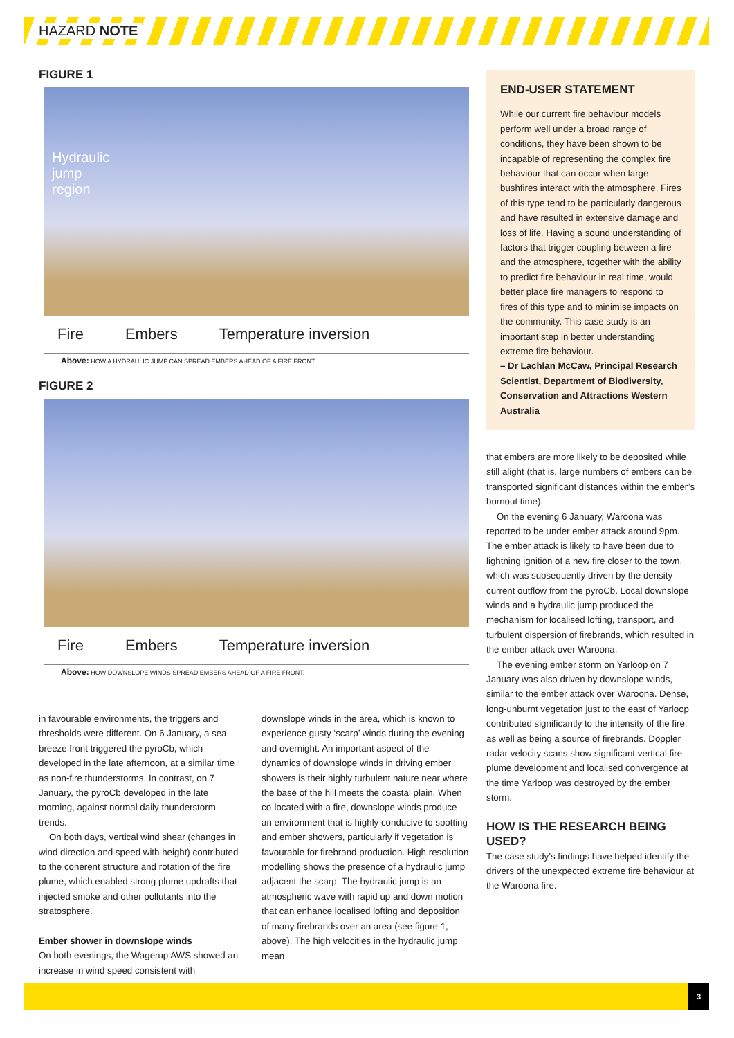HAZARD NOTE
FIGURE 1
Hydraulic
jump
region
Fire Embers Temperature inversion
Above: HOW A HYDRAULIC JUMP CAN SPREAD EMBERS AHEAD OF A FIRE FRONT.
FIGURE 2
Fire Embers Temperature inversion
Above: HOW DOWNSLOPE WINDS SPREAD EMBERS AHEAD OF A FIRE FRONT.
in favourable environments, the triggers and thresholds were different. On 6 January, a sea breeze front triggered the pyroCb, which developed in the late afternoon, at a similar time as non-fire thunderstorms. In contrast, on 7 January, the pyroCb developed in the late morning, against normal daily thunderstorm trends.
On both days, vertical wind shear (changes in wind direction and speed with height) contributed to the coherent structure and rotation of the fire plume, which enabled strong plume updrafts that injected smoke and other pollutants into the stratosphere.
Ember shower in downslope winds
On both evenings, the Wagerup AWS showed an increase in wind speed consistent with
downslope winds in the area, which is known to experience gusty ‘scarp’ winds during the evening and overnight. An important aspect of the dynamics of downslope winds in driving ember showers is their highly turbulent nature near where the base of the hill meets the coastal plain. When co-located with a fire, downslope winds produce an environment that is highly conducive to spotting and ember showers, particularly if vegetation is favourable for firebrand production. High resolution modelling shows the presence of a hydraulic jump adjacent the scarp. The hydraulic jump is an atmospheric wave with rapid up and down motion that can enhance localised lofting and deposition of many firebrands over an area (see figure 1, above). The high velocities in the hydraulic jump mean
END-USER STATEMENT
While our current fire behaviour models perform well under a broad range of conditions, they have been shown to be incapable of representing the complex fire behaviour that can occur when large bushfires interact with the atmosphere. Fires of this type tend to be particularly dangerous and have resulted in extensive damage and loss of life. Having a sound understanding of factors that trigger coupling between a fire and the atmosphere, together with the ability to predict fire behaviour in real time, would better place fire managers to respond to fires of this type and to minimise impacts on the community. This case study is an important step in better understanding extreme fire behaviour.
– Dr Lachlan McCaw, Principal Research Scientist, Department of Biodiversity, Conservation and Attractions Western Australia
that embers are more likely to be deposited while still alight (that is, large numbers of embers can be transported significant distances within the ember’s burnout time).
On the evening 6 January, Waroona was reported to be under ember attack around 9pm. The ember attack is likely to have been due to lightning ignition of a new fire closer to the town, which was subsequently driven by the density current outflow from the pyroCb. Local downslope winds and a hydraulic jump produced the mechanism for localised lofting, transport, and turbulent dispersion of firebrands, which resulted in the ember attack over Waroona.
The evening ember storm on Yarloop on 7 January was also driven by downslope winds, similar to the ember attack over Waroona. Dense, long-unburnt vegetation just to the east of Yarloop contributed significantly to the intensity of the fire, as well as being a source of firebrands. Doppler radar velocity scans show significant vertical fire plume development and localised convergence at the time Yarloop was destroyed by the ember storm.
HOW IS THE RESEARCH BEING USED?
The case study’s findings have helped identify the drivers of the unexpected extreme fire behaviour at the Waroona fire.
3